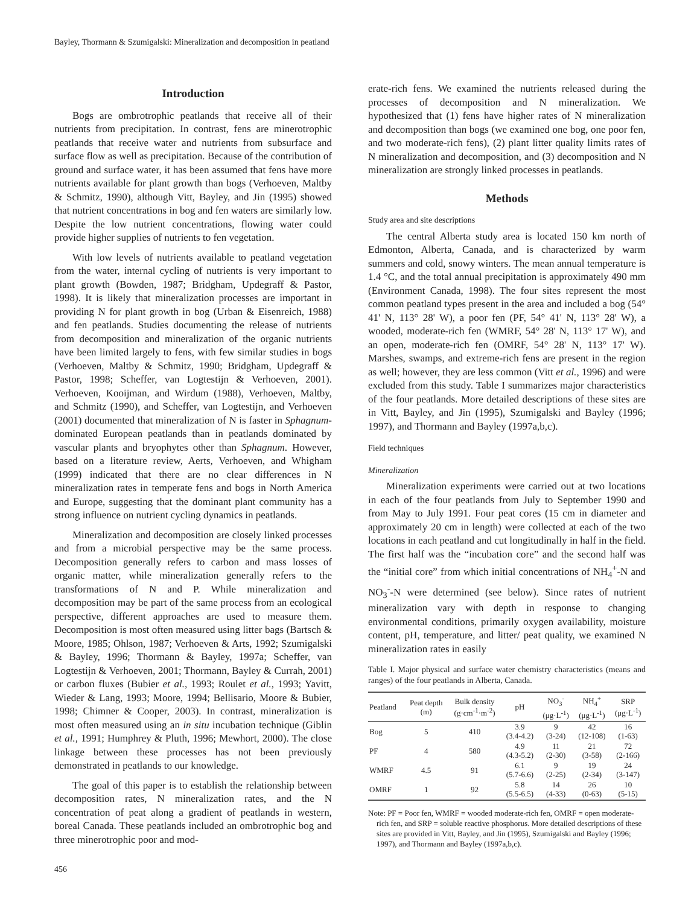Bayley, Thormann & Szumigalski: Mineralization and decomposition in peatland
Introduction
Bogs are ombrotrophic peatlands that receive all of their nutrients from precipitation. In contrast, fens are minerotrophic peatlands that receive water and nutrients from subsurface and surface flow as well as precipitation. Because of the contribution of ground and surface water, it has been assumed that fens have more nutrients available for plant growth than bogs (Verhoeven, Maltby & Schmitz, 1990), although Vitt, Bayley, and Jin (1995) showed that nutrient concentrations in bog and fen waters are similarly low. Despite the low nutrient concentrations, flowing water could provide higher supplies of nutrients to fen vegetation.
With low levels of nutrients available to peatland vegetation from the water, internal cycling of nutrients is very important to plant growth (Bowden, 1987; Bridgham, Updegraff & Pastor, 1998). It is likely that mineralization processes are important in providing N for plant growth in bog (Urban & Eisenreich, 1988) and fen peatlands. Studies documenting the release of nutrients from decomposition and mineralization of the organic nutrients have been limited largely to fens, with few similar studies in bogs (Verhoeven, Maltby & Schmitz, 1990; Bridgham, Updegraff & Pastor, 1998; Scheffer, van Logtestijn & Verhoeven, 2001). Verhoeven, Kooijman, and Wirdum (1988), Verhoeven, Maltby, and Schmitz (1990), and Scheffer, van Logtestijn, and Verhoeven (2001) documented that mineralization of N is faster in Sphagnum-dominated European peatlands than in peatlands dominated by vascular plants and bryophytes other than Sphagnum. However, based on a literature review, Aerts, Verhoeven, and Whigham (1999) indicated that there are no clear differences in N mineralization rates in temperate fens and bogs in North America and Europe, suggesting that the dominant plant community has a strong influence on nutrient cycling dynamics in peatlands.
Mineralization and decomposition are closely linked processes and from a microbial perspective may be the same process. Decomposition generally refers to carbon and mass losses of organic matter, while mineralization generally refers to the transformations of N and P. While mineralization and decomposition may be part of the same process from an ecological perspective, different approaches are used to measure them. Decomposition is most often measured using litter bags (Bartsch & Moore, 1985; Ohlson, 1987; Verhoeven & Arts, 1992; Szumigalski & Bayley, 1996; Thormann & Bayley, 1997a; Scheffer, van Logtestijn & Verhoeven, 2001; Thormann, Bayley & Currah, 2001) or carbon fluxes (Bubier et al., 1993; Roulet et al., 1993; Yavitt, Wieder & Lang, 1993; Moore, 1994; Bellisario, Moore & Bubier, 1998; Chimner & Cooper, 2003). In contrast, mineralization is most often measured using an in situ incubation technique (Giblin et al., 1991; Humphrey & Pluth, 1996; Mewhort, 2000). The close linkage between these processes has not been previously demonstrated in peatlands to our knowledge.
The goal of this paper is to establish the relationship between decomposition rates, N mineralization rates, and the N concentration of peat along a gradient of peatlands in western, boreal Canada. These peatlands included an ombrotrophic bog and three minerotrophic poor and mod-
erate-rich fens. We examined the nutrients released during the processes of decomposition and N mineralization. We hypothesized that (1) fens have higher rates of N mineralization and decomposition than bogs (we examined one bog, one poor fen, and two moderate-rich fens), (2) plant litter quality limits rates of N mineralization and decomposition, and (3) decomposition and N mineralization are strongly linked processes in peatlands.
Methods
Study area and site descriptions
The central Alberta study area is located 150 km north of Edmonton, Alberta, Canada, and is characterized by warm summers and cold, snowy winters. The mean annual temperature is 1.4 °C, and the total annual precipitation is approximately 490 mm (Environment Canada, 1998). The four sites represent the most common peatland types present in the area and included a bog (54° 41' N, 113° 28' W), a poor fen (PF, 54° 41' N, 113° 28' W), a wooded, moderate-rich fen (WMRF, 54° 28' N, 113° 17' W), and an open, moderate-rich fen (OMRF, 54° 28' N, 113° 17' W). Marshes, swamps, and extreme-rich fens are present in the region as well; however, they are less common (Vitt et al., 1996) and were excluded from this study. Table I summarizes major characteristics of the four peatlands. More detailed descriptions of these sites are in Vitt, Bayley, and Jin (1995), Szumigalski and Bayley (1996; 1997), and Thormann and Bayley (1997a,b,c).
Field techniques
Mineralization
Mineralization experiments were carried out at two locations in each of the four peatlands from July to September 1990 and from May to July 1991. Four peat cores (15 cm in diameter and approximately 20 cm in length) were collected at each of the two locations in each peatland and cut longitudinally in half in the field. The first half was the “incubation core” and the second half was the “initial core” from which initial concentrations of NH<sub>4</sub><sup>+</sup>-N and NO<sub>3</sub><sup>-</sup>-N were determined (see below). Since rates of nutrient mineralization vary with depth in response to changing environmental conditions, primarily oxygen availability, moisture content, pH, temperature, and litter/ peat quality, we examined N mineralization rates in easily
Table I. Major physical and surface water chemistry characteristics (means and ranges) of the four peatlands in Alberta, Canada.
| Peatland | Peat depth (m) | Bulk density (g·cm<sup>-1</sup>·m<sup>-2</sup>) | pH | NO<sub>3</sub><sup>-</sup> (μg·L<sup>-1</sup>) | NH<sub>4</sub><sup>+</sup> (μg·L<sup>-1</sup>) | SRP (μg·L<sup>-1</sup>) |
| --- | --- | --- | --- | --- | --- | --- |
| Bog | 5 | 410 | 3.9 (3.4-4.2) | 9 (3-24) | 42 (12-108) | 16 (1-63) |
| PF | 4 | 580 | 4.9 (4.3-5.2) | 11 (2-30) | 21 (3-58) | 72 (2-166) |
| WMRF | 4.5 | 91 | 6.1 (5.7-6.6) | 9 (2-25) | 19 (2-34) | 24 (3-147) |
| OMRF | 1 | 92 | 5.8 (5.5-6.5) | 14 (4-33) | 26 (0-63) | 10 (5-15) |
Note: PF = Poor fen, WMRF = wooded moderate-rich fen, OMRF = open moderate-rich fen, and SRP = soluble reactive phosphorus. More detailed descriptions of these sites are provided in Vitt, Bayley, and Jin (1995), Szumigalski and Bayley (1996; 1997), and Thormann and Bayley (1997a,b,c).
456